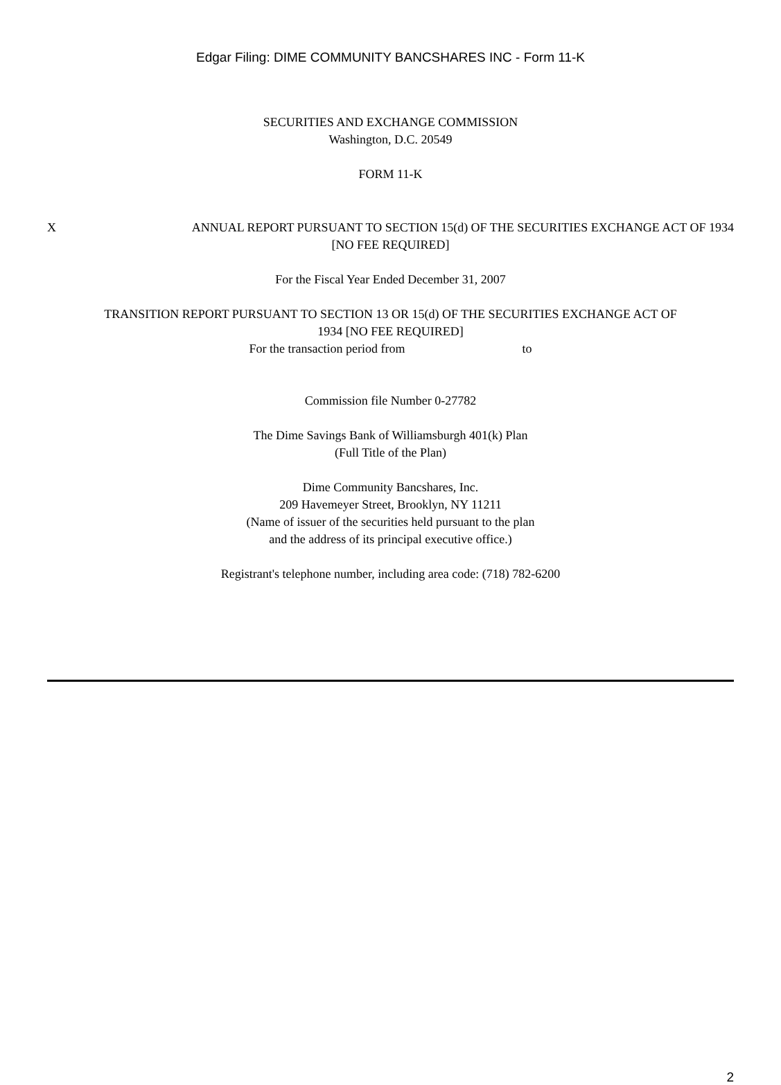Edgar Filing: DIME COMMUNITY BANCSHARES INC - Form 11-K
SECURITIES AND EXCHANGE COMMISSION
Washington, D.C. 20549
FORM 11-K
X ANNUAL REPORT PURSUANT TO SECTION 15(d) OF THE SECURITIES EXCHANGE ACT OF 1934
[NO FEE REQUIRED]
For the Fiscal Year Ended December 31, 2007
TRANSITION REPORT PURSUANT TO SECTION 13 OR 15(d) OF THE SECURITIES EXCHANGE ACT OF
1934 [NO FEE REQUIRED]
For the transaction period from to
Commission file Number 0-27782
The Dime Savings Bank of Williamsburgh 401(k) Plan
(Full Title of the Plan)
Dime Community Bancshares, Inc.
209 Havemeyer Street, Brooklyn, NY 11211
(Name of issuer of the securities held pursuant to the plan
and the address of its principal executive office.)
Registrant's telephone number, including area code: (718) 782-6200
2